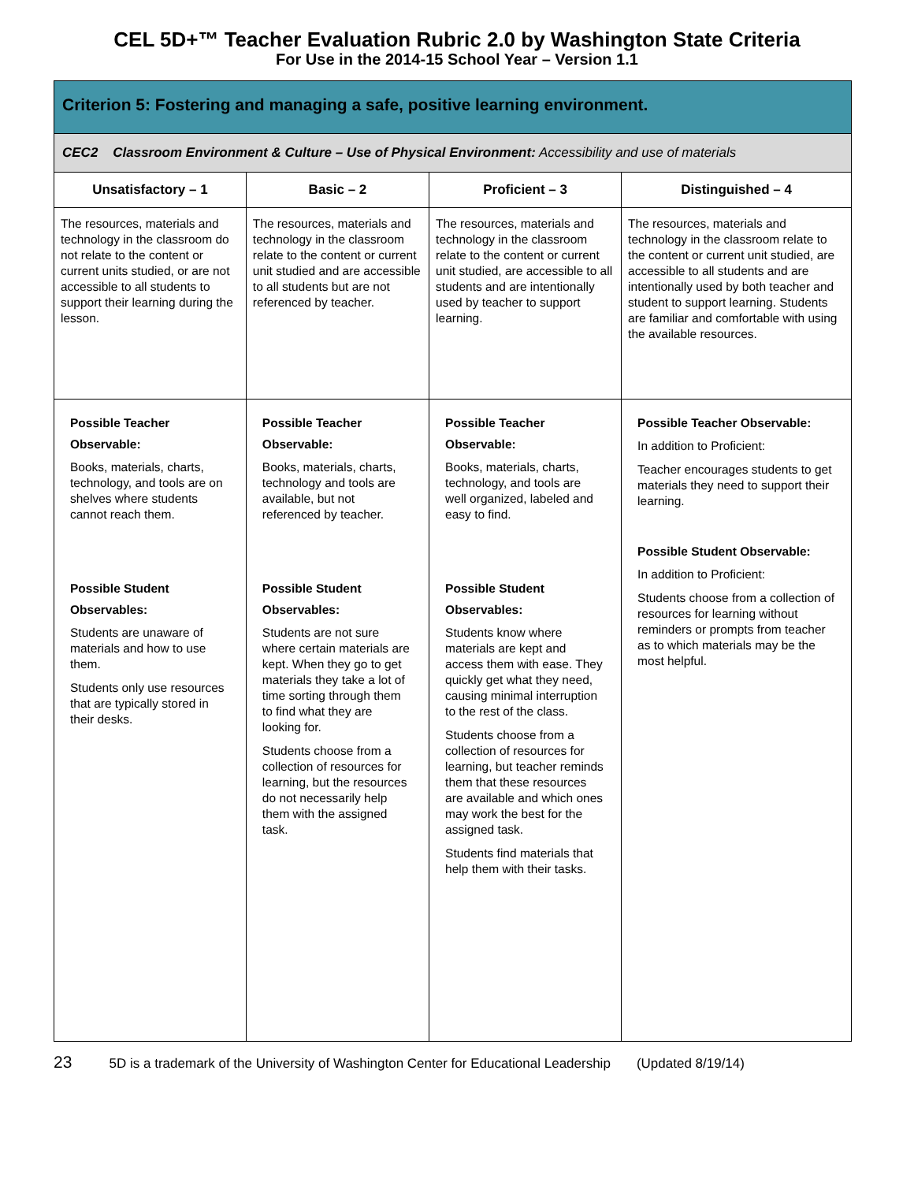CEL 5D+™ Teacher Evaluation Rubric 2.0 by Washington State Criteria
For Use in the 2014-15 School Year – Version 1.1
| Criterion 5: Fostering and managing a safe, positive learning environment. | | | |
| --- | --- | --- | --- |
| CEC2 Classroom Environment & Culture – Use of Physical Environment: Accessibility and use of materials | | | |
| Unsatisfactory – 1 | Basic – 2 | Proficient – 3 | Distinguished – 4 |
| The resources, materials and technology in the classroom do not relate to the content or current units studied, or are not accessible to all students to support their learning during the lesson. | The resources, materials and technology in the classroom relate to the content or current unit studied and are accessible to all students but are not referenced by teacher. | The resources, materials and technology in the classroom relate to the content or current unit studied, are accessible to all students and are intentionally used by teacher to support learning. | The resources, materials and technology in the classroom relate to the content or current unit studied, are accessible to all students and are intentionally used by both teacher and student to support learning. Students are familiar and comfortable with using the available resources. |
| Possible Teacher Observable: Books, materials, charts, technology, and tools are on shelves where students cannot reach them. Possible Student Observables: Students are unaware of materials and how to use them. Students only use resources that are typically stored in their desks. | Possible Teacher Observable: Books, materials, charts, technology and tools are available, but not referenced by teacher. Possible Student Observables: Students are not sure where certain materials are kept. When they go to get materials they take a lot of time sorting through them to find what they are looking for. Students choose from a collection of resources for learning, but the resources do not necessarily help them with the assigned task. | Possible Teacher Observable: Books, materials, charts, technology, and tools are well organized, labeled and easy to find. Possible Student Observables: Students know where materials are kept and access them with ease. They quickly get what they need, causing minimal interruption to the rest of the class. Students choose from a collection of resources for learning, but teacher reminds them that these resources are available and which ones may work the best for the assigned task. Students find materials that help them with their tasks. | Possible Teacher Observable: In addition to Proficient: Teacher encourages students to get materials they need to support their learning. Possible Student Observable: In addition to Proficient: Students choose from a collection of resources for learning without reminders or prompts from teacher as to which materials may be the most helpful. |
23 5D is a trademark of the University of Washington Center for Educational Leadership (Updated 8/19/14)